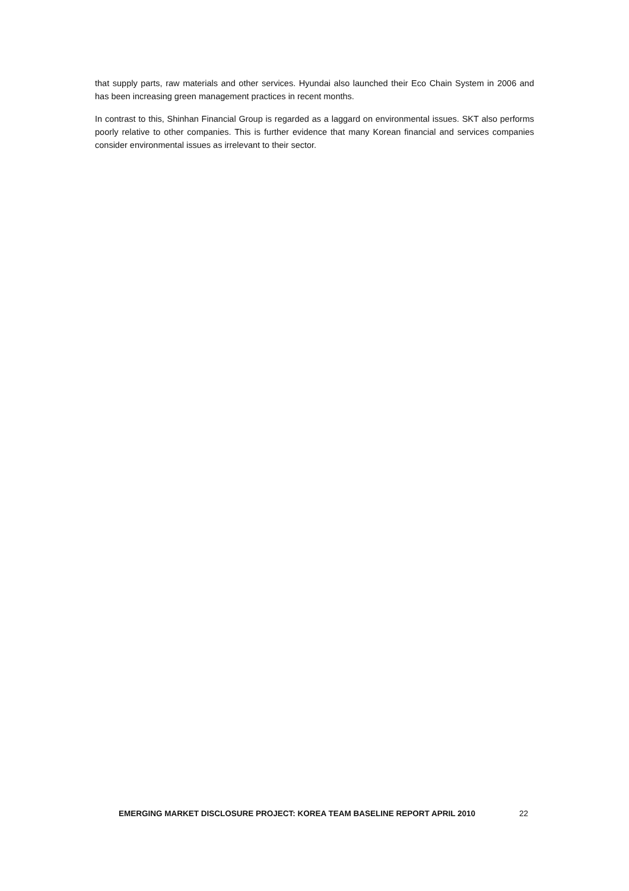that supply parts, raw materials and other services. Hyundai also launched their Eco Chain System in 2006 and has been increasing green management practices in recent months.
In contrast to this, Shinhan Financial Group is regarded as a laggard on environmental issues. SKT also performs poorly relative to other companies. This is further evidence that many Korean financial and services companies consider environmental issues as irrelevant to their sector.
EMERGING MARKET DISCLOSURE PROJECT: KOREA TEAM BASELINE REPORT APRIL 2010 22